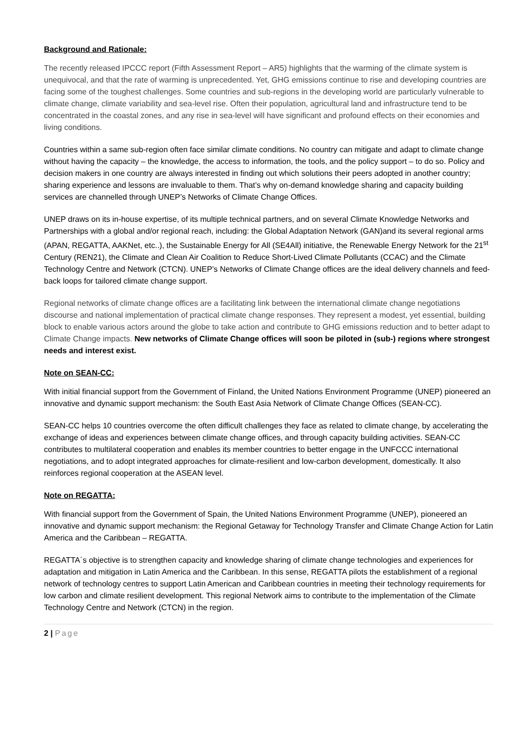Background and Rationale:
The recently released IPCCC report (Fifth Assessment Report – AR5) highlights that the warming of the climate system is unequivocal, and that the rate of warming is unprecedented. Yet, GHG emissions continue to rise and developing countries are facing some of the toughest challenges. Some countries and sub-regions in the developing world are particularly vulnerable to climate change, climate variability and sea-level rise. Often their population, agricultural land and infrastructure tend to be concentrated in the coastal zones, and any rise in sea-level will have significant and profound effects on their economies and living conditions.
Countries within a same sub-region often face similar climate conditions. No country can mitigate and adapt to climate change without having the capacity – the knowledge, the access to information, the tools, and the policy support – to do so. Policy and decision makers in one country are always interested in finding out which solutions their peers adopted in another country; sharing experience and lessons are invaluable to them. That’s why on-demand knowledge sharing and capacity building services are channelled through UNEP’s Networks of Climate Change Offices.
UNEP draws on its in-house expertise, of its multiple technical partners, and on several Climate Knowledge Networks and Partnerships with a global and/or regional reach, including: the Global Adaptation Network (GAN)and its several regional arms (APAN, REGATTA, AAKNet, etc..), the Sustainable Energy for All (SE4All) initiative, the Renewable Energy Network for the 21<sup>st</sup> Century (REN21), the Climate and Clean Air Coalition to Reduce Short-Lived Climate Pollutants (CCAC) and the Climate Technology Centre and Network (CTCN). UNEP’s Networks of Climate Change offices are the ideal delivery channels and feed-back loops for tailored climate change support.
Regional networks of climate change offices are a facilitating link between the international climate change negotiations discourse and national implementation of practical climate change responses. They represent a modest, yet essential, building block to enable various actors around the globe to take action and contribute to GHG emissions reduction and to better adapt to Climate Change impacts. New networks of Climate Change offices will soon be piloted in (sub-) regions where strongest needs and interest exist.
Note on SEAN-CC:
With initial financial support from the Government of Finland, the United Nations Environment Programme (UNEP) pioneered an innovative and dynamic support mechanism: the South East Asia Network of Climate Change Offices (SEAN-CC).
SEAN-CC helps 10 countries overcome the often difficult challenges they face as related to climate change, by accelerating the exchange of ideas and experiences between climate change offices, and through capacity building activities. SEAN-CC contributes to multilateral cooperation and enables its member countries to better engage in the UNFCCC international negotiations, and to adopt integrated approaches for climate-resilient and low-carbon development, domestically. It also reinforces regional cooperation at the ASEAN level.
Note on REGATTA:
With financial support from the Government of Spain, the United Nations Environment Programme (UNEP), pioneered an innovative and dynamic support mechanism: the Regional Getaway for Technology Transfer and Climate Change Action for Latin America and the Caribbean – REGATTA.
REGATTA´s objective is to strengthen capacity and knowledge sharing of climate change technologies and experiences for adaptation and mitigation in Latin America and the Caribbean. In this sense, REGATTA pilots the establishment of a regional network of technology centres to support Latin American and Caribbean countries in meeting their technology requirements for low carbon and climate resilient development. This regional Network aims to contribute to the implementation of the Climate Technology Centre and Network (CTCN) in the region.
2 | Page